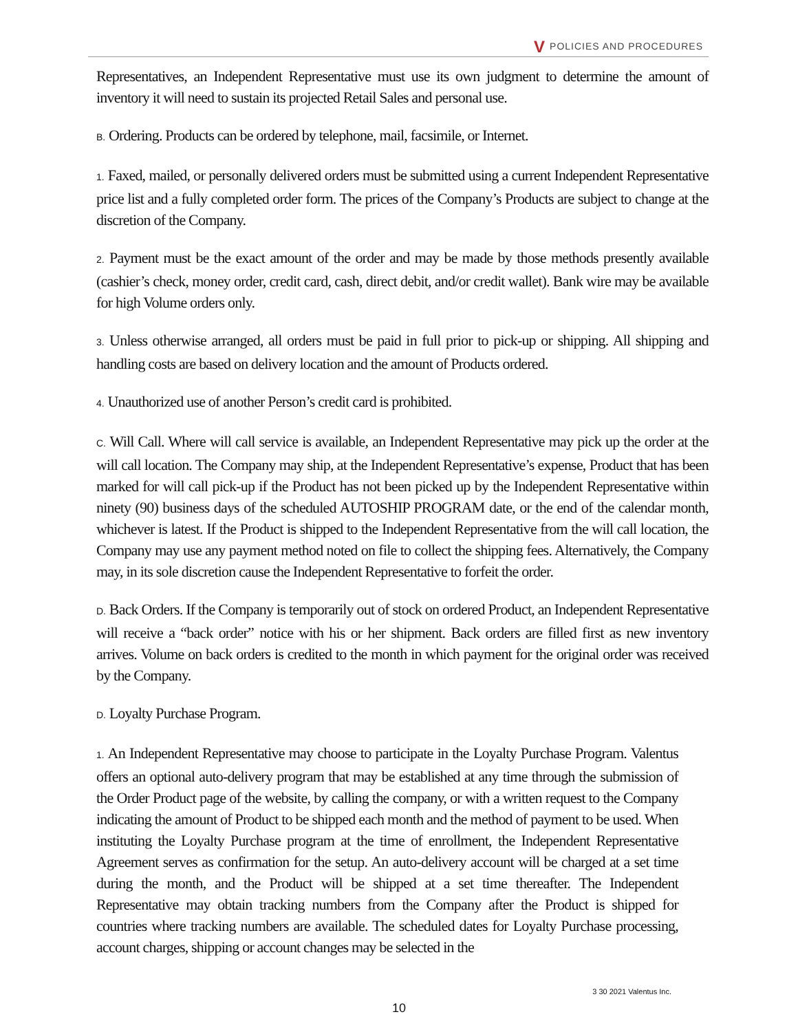V POLICIES AND PROCEDURES
Representatives, an Independent Representative must use its own judgment to determine the amount of inventory it will need to sustain its projected Retail Sales and personal use.
B. Ordering. Products can be ordered by telephone, mail, facsimile, or Internet.
1. Faxed, mailed, or personally delivered orders must be submitted using a current Independent Representative price list and a fully completed order form. The prices of the Company’s Products are subject to change at the discretion of the Company.
2. Payment must be the exact amount of the order and may be made by those methods presently available (cashier’s check, money order, credit card, cash, direct debit, and/or credit wallet). Bank wire may be available for high Volume orders only.
3. Unless otherwise arranged, all orders must be paid in full prior to pick-up or shipping. All shipping and handling costs are based on delivery location and the amount of Products ordered.
4. Unauthorized use of another Person’s credit card is prohibited.
C. Will Call. Where will call service is available, an Independent Representative may pick up the order at the will call location. The Company may ship, at the Independent Representative’s expense, Product that has been marked for will call pick-up if the Product has not been picked up by the Independent Representative within ninety (90) business days of the scheduled AUTOSHIP PROGRAM date, or the end of the calendar month, whichever is latest. If the Product is shipped to the Independent Representative from the will call location, the Company may use any payment method noted on file to collect the shipping fees. Alternatively, the Company may, in its sole discretion cause the Independent Representative to forfeit the order.
D. Back Orders. If the Company is temporarily out of stock on ordered Product, an Independent Representative will receive a “back order” notice with his or her shipment. Back orders are filled first as new inventory arrives. Volume on back orders is credited to the month in which payment for the original order was received by the Company.
D. Loyalty Purchase Program.
1. An Independent Representative may choose to participate in the Loyalty Purchase Program. Valentus offers an optional auto-delivery program that may be established at any time through the submission of the Order Product page of the website, by calling the company, or with a written request to the Company indicating the amount of Product to be shipped each month and the method of payment to be used. When instituting the Loyalty Purchase program at the time of enrollment, the Independent Representative Agreement serves as confirmation for the setup. An auto-delivery account will be charged at a set time during the month, and the Product will be shipped at a set time thereafter. The Independent Representative may obtain tracking numbers from the Company after the Product is shipped for countries where tracking numbers are available. The scheduled dates for Loyalty Purchase processing, account charges, shipping or account changes may be selected in the
3 30 2021 Valentus Inc.
10